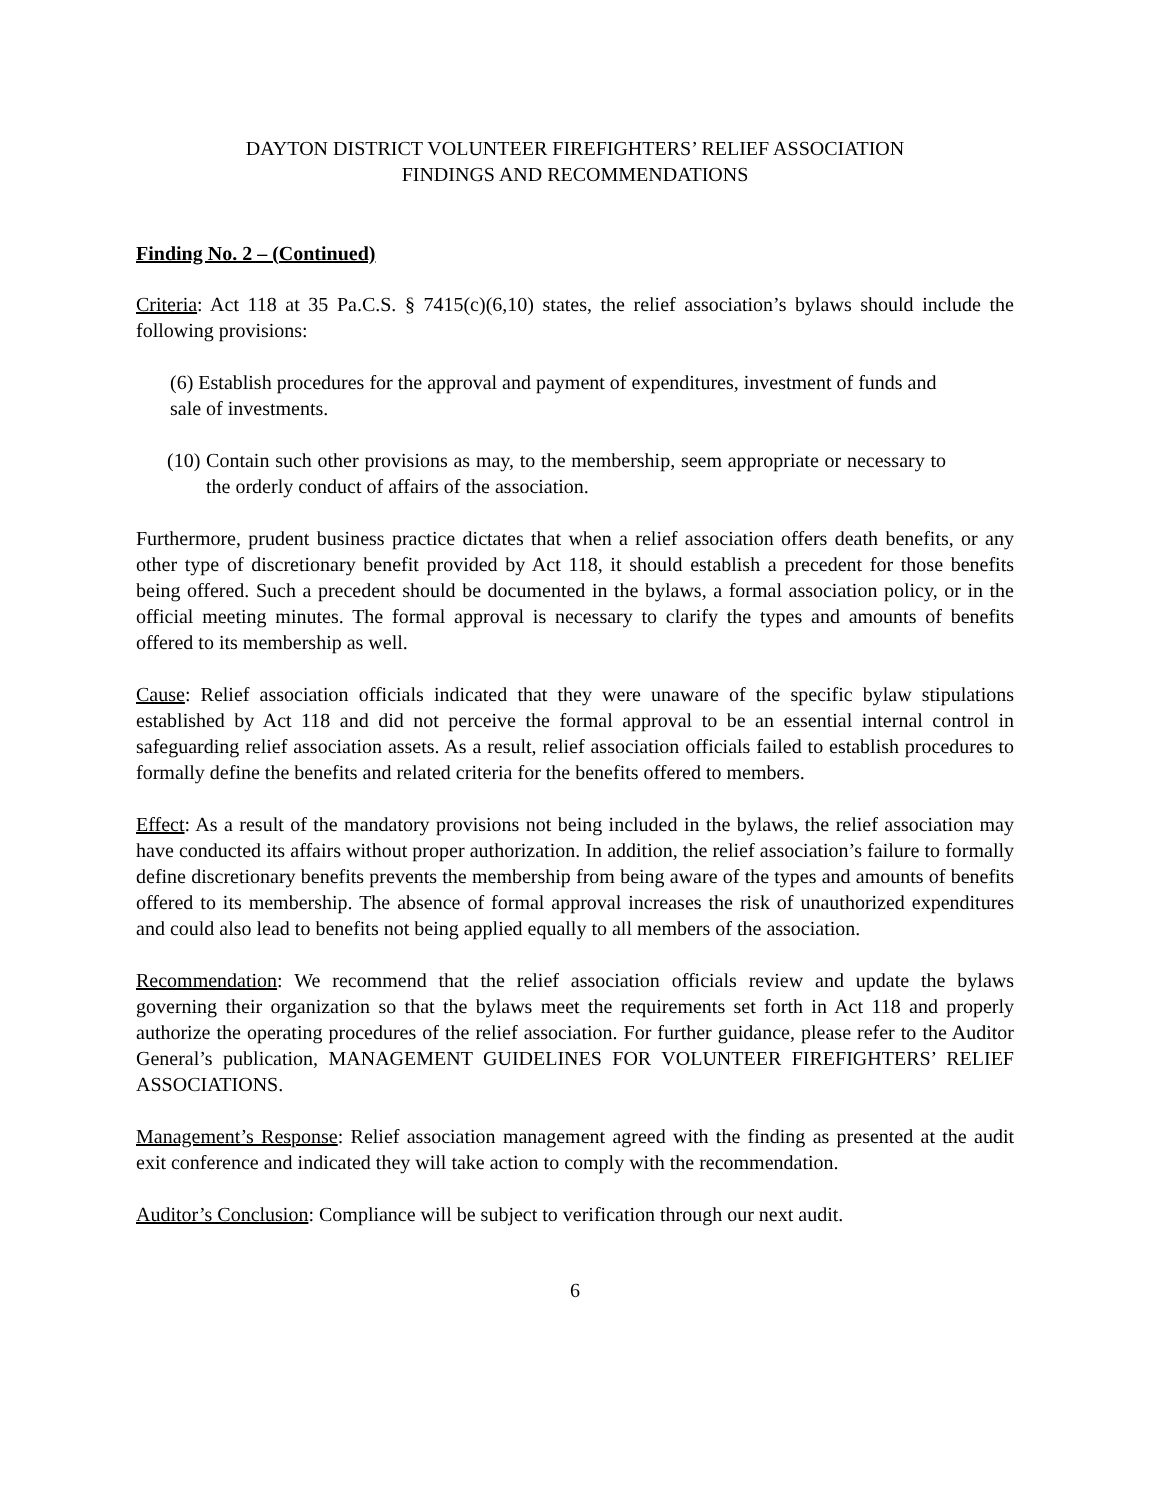DAYTON DISTRICT VOLUNTEER FIREFIGHTERS’ RELIEF ASSOCIATION
FINDINGS AND RECOMMENDATIONS
Finding No. 2 – (Continued)
Criteria: Act 118 at 35 Pa.C.S. § 7415(c)(6,10) states, the relief association’s bylaws should include the following provisions:
(6) Establish procedures for the approval and payment of expenditures, investment of funds and sale of investments.
(10) Contain such other provisions as may, to the membership, seem appropriate or necessary to the orderly conduct of affairs of the association.
Furthermore, prudent business practice dictates that when a relief association offers death benefits, or any other type of discretionary benefit provided by Act 118, it should establish a precedent for those benefits being offered. Such a precedent should be documented in the bylaws, a formal association policy, or in the official meeting minutes. The formal approval is necessary to clarify the types and amounts of benefits offered to its membership as well.
Cause: Relief association officials indicated that they were unaware of the specific bylaw stipulations established by Act 118 and did not perceive the formal approval to be an essential internal control in safeguarding relief association assets. As a result, relief association officials failed to establish procedures to formally define the benefits and related criteria for the benefits offered to members.
Effect: As a result of the mandatory provisions not being included in the bylaws, the relief association may have conducted its affairs without proper authorization. In addition, the relief association’s failure to formally define discretionary benefits prevents the membership from being aware of the types and amounts of benefits offered to its membership. The absence of formal approval increases the risk of unauthorized expenditures and could also lead to benefits not being applied equally to all members of the association.
Recommendation: We recommend that the relief association officials review and update the bylaws governing their organization so that the bylaws meet the requirements set forth in Act 118 and properly authorize the operating procedures of the relief association. For further guidance, please refer to the Auditor General’s publication, MANAGEMENT GUIDELINES FOR VOLUNTEER FIREFIGHTERS’ RELIEF ASSOCIATIONS.
Management’s Response: Relief association management agreed with the finding as presented at the audit exit conference and indicated they will take action to comply with the recommendation.
Auditor’s Conclusion: Compliance will be subject to verification through our next audit.
6